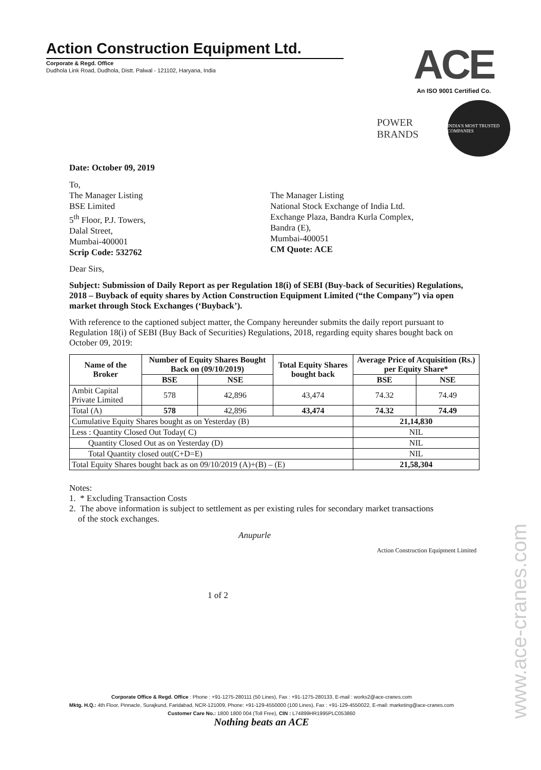Action Construction Equipment Ltd.
Corporate & Regd. Office
Dudhola Link Road, Dudhola, Distt. Palwal - 121102, Haryana, India
ACE
An ISO 9001 Certified Co.
POWER BRANDS
INDIA'S MOST TRUSTED COMPANIES
Date: October 09, 2019
To,
The Manager Listing
BSE Limited
5<sup>th</sup> Floor, P.J. Towers,
Dalal Street,
Mumbai-400001
Scrip Code: 532762
The Manager Listing
National Stock Exchange of India Ltd.
Exchange Plaza, Bandra Kurla Complex,
Bandra (E),
Mumbai-400051
CM Quote: ACE
Dear Sirs,
Subject: Submission of Daily Report as per Regulation 18(i) of SEBI (Buy-back of Securities) Regulations, 2018 – Buyback of equity shares by Action Construction Equipment Limited (“the Company”) via open market through Stock Exchanges (‘Buyback’).
With reference to the captioned subject matter, the Company hereunder submits the daily report pursuant to Regulation 18(i) of SEBI (Buy Back of Securities) Regulations, 2018, regarding equity shares bought back on October 09, 2019:
| Name of the Broker | Number of Equity Shares Bought Back on (09/10/2019) | | Total Equity Shares bought back | Average Price of Acquisition (Rs.) per Equity Share* | |
| --- | --- | --- | --- | --- | --- |
| | BSE | NSE | | BSE | NSE |
| Ambit Capital Private Limited | 578 | 42,896 | 43,474 | 74.32 | 74.49 |
| Total (A) | 578 | 42,896 | 43,474 | 74.32 | 74.49 |
| Cumulative Equity Shares bought as on Yesterday (B) | | | | 21,14,830 | |
| Less : Quantity Closed Out Today( C) | | | | NIL | |
| Quantity Closed Out as on Yesterday (D) | | | | NIL | |
| Total Quantity closed out(C+D=E) | | | | NIL | |
| Total Equity Shares bought back as on 09/10/2019 (A)+(B) – (E) | | | | 21,58,304 | |
Notes:
1. * Excluding Transaction Costs
2. The above information is subject to settlement as per existing rules for secondary market transactions
of the stock exchanges.
Anupurle
Action Construction Equipment Limited
1 of 2
Corporate Office & Regd. Office : Phone : +91-1275-280111 (50 Lines), Fax : +91-1275-280133, E-mail : works2@ace-cranes.com
Mktg. H.Q.: 4th Floor, Pinnacle, Surajkund, Faridabad, NCR-121009, Phone: +91-129-4550000 (100 Lines), Fax : +91-129-4550022, E-mail: marketing@ace-cranes.com
Customer Care No.: 1800 1800 004 (Toll Free), CIN : L74899HR1995PLC053860
Nothing beats an ACE
www.ace-cranes.com